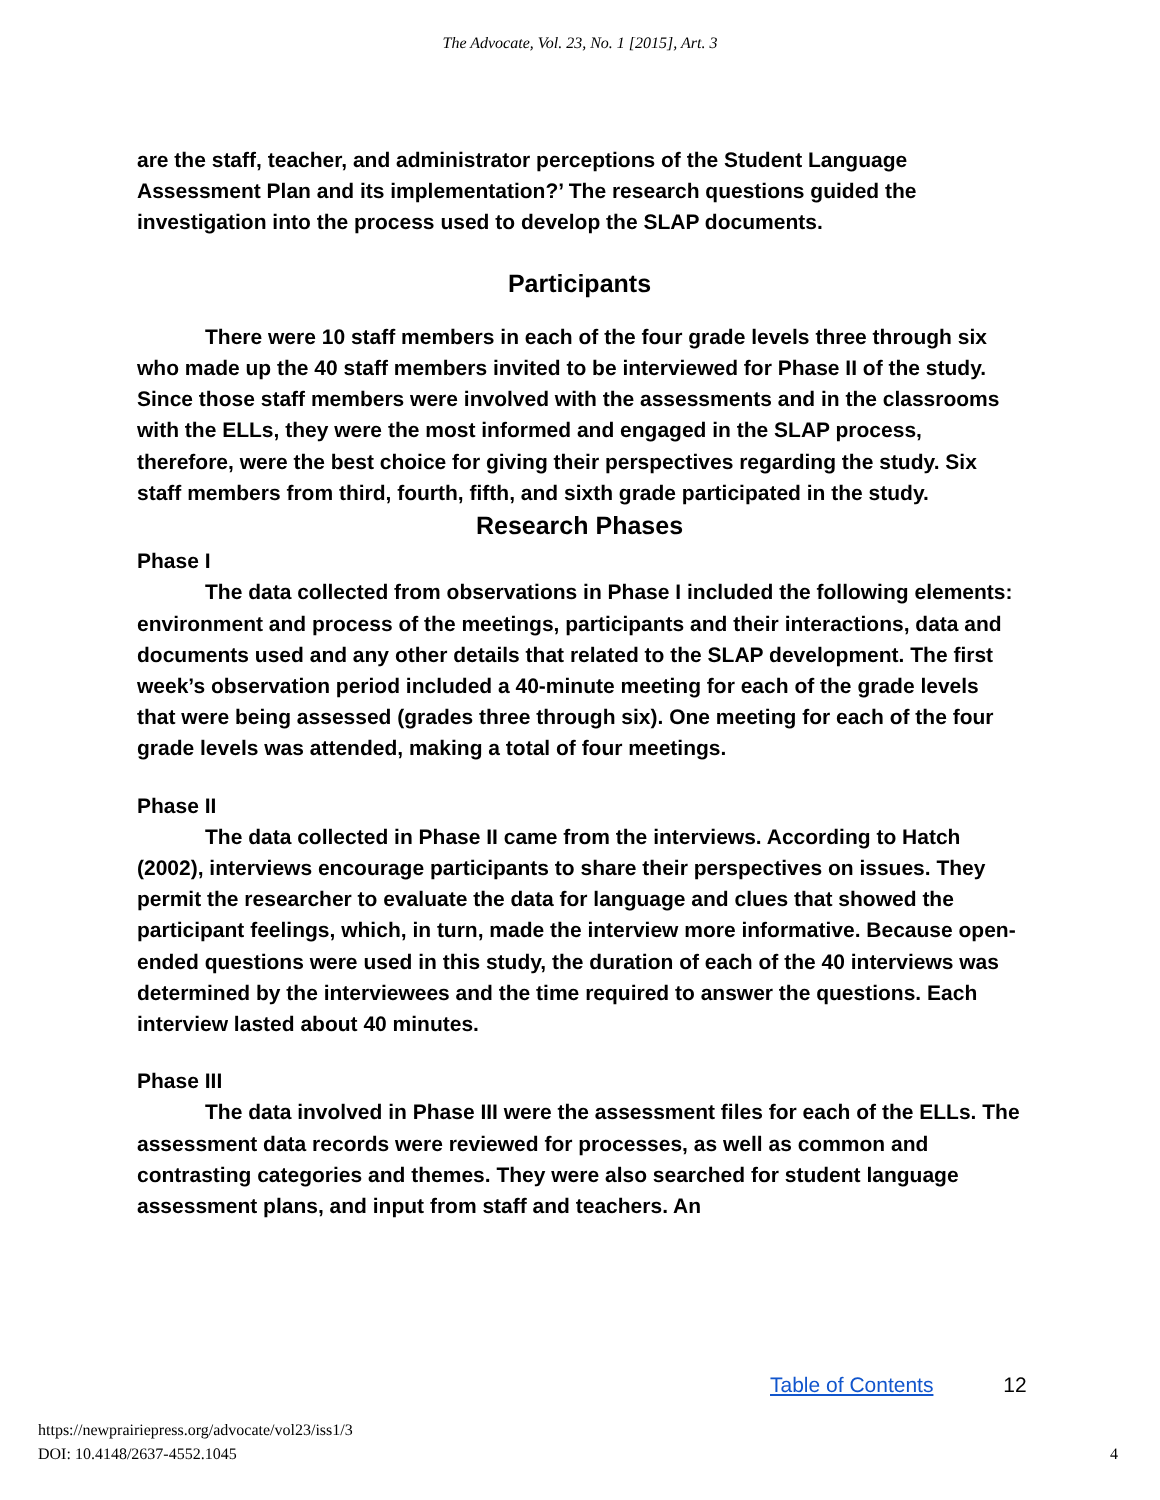The Advocate, Vol. 23, No. 1 [2015], Art. 3
are the staff, teacher, and administrator perceptions of the Student Language Assessment Plan and its implementation?’ The research questions guided the investigation into the process used to develop the SLAP documents.
Participants
There were 10 staff members in each of the four grade levels three through six who made up the 40 staff members invited to be interviewed for Phase II of the study. Since those staff members were involved with the assessments and in the classrooms with the ELLs, they were the most informed and engaged in the SLAP process, therefore, were the best choice for giving their perspectives regarding the study. Six staff members from third, fourth, fifth, and sixth grade participated in the study.
Research Phases
Phase I
The data collected from observations in Phase I included the following elements: environment and process of the meetings, participants and their interactions, data and documents used and any other details that related to the SLAP development. The first week’s observation period included a 40-minute meeting for each of the grade levels that were being assessed (grades three through six). One meeting for each of the four grade levels was attended, making a total of four meetings.
Phase II
The data collected in Phase II came from the interviews. According to Hatch (2002), interviews encourage participants to share their perspectives on issues. They permit the researcher to evaluate the data for language and clues that showed the participant feelings, which, in turn, made the interview more informative. Because open-ended questions were used in this study, the duration of each of the 40 interviews was determined by the interviewees and the time required to answer the questions. Each interview lasted about 40 minutes.
Phase III
The data involved in Phase III were the assessment files for each of the ELLs. The assessment data records were reviewed for processes, as well as common and contrasting categories and themes. They were also searched for student language assessment plans, and input from staff and teachers. An
Table of Contents 12
https://newprairiepress.org/advocate/vol23/iss1/3
DOI: 10.4148/2637-4552.1045
4